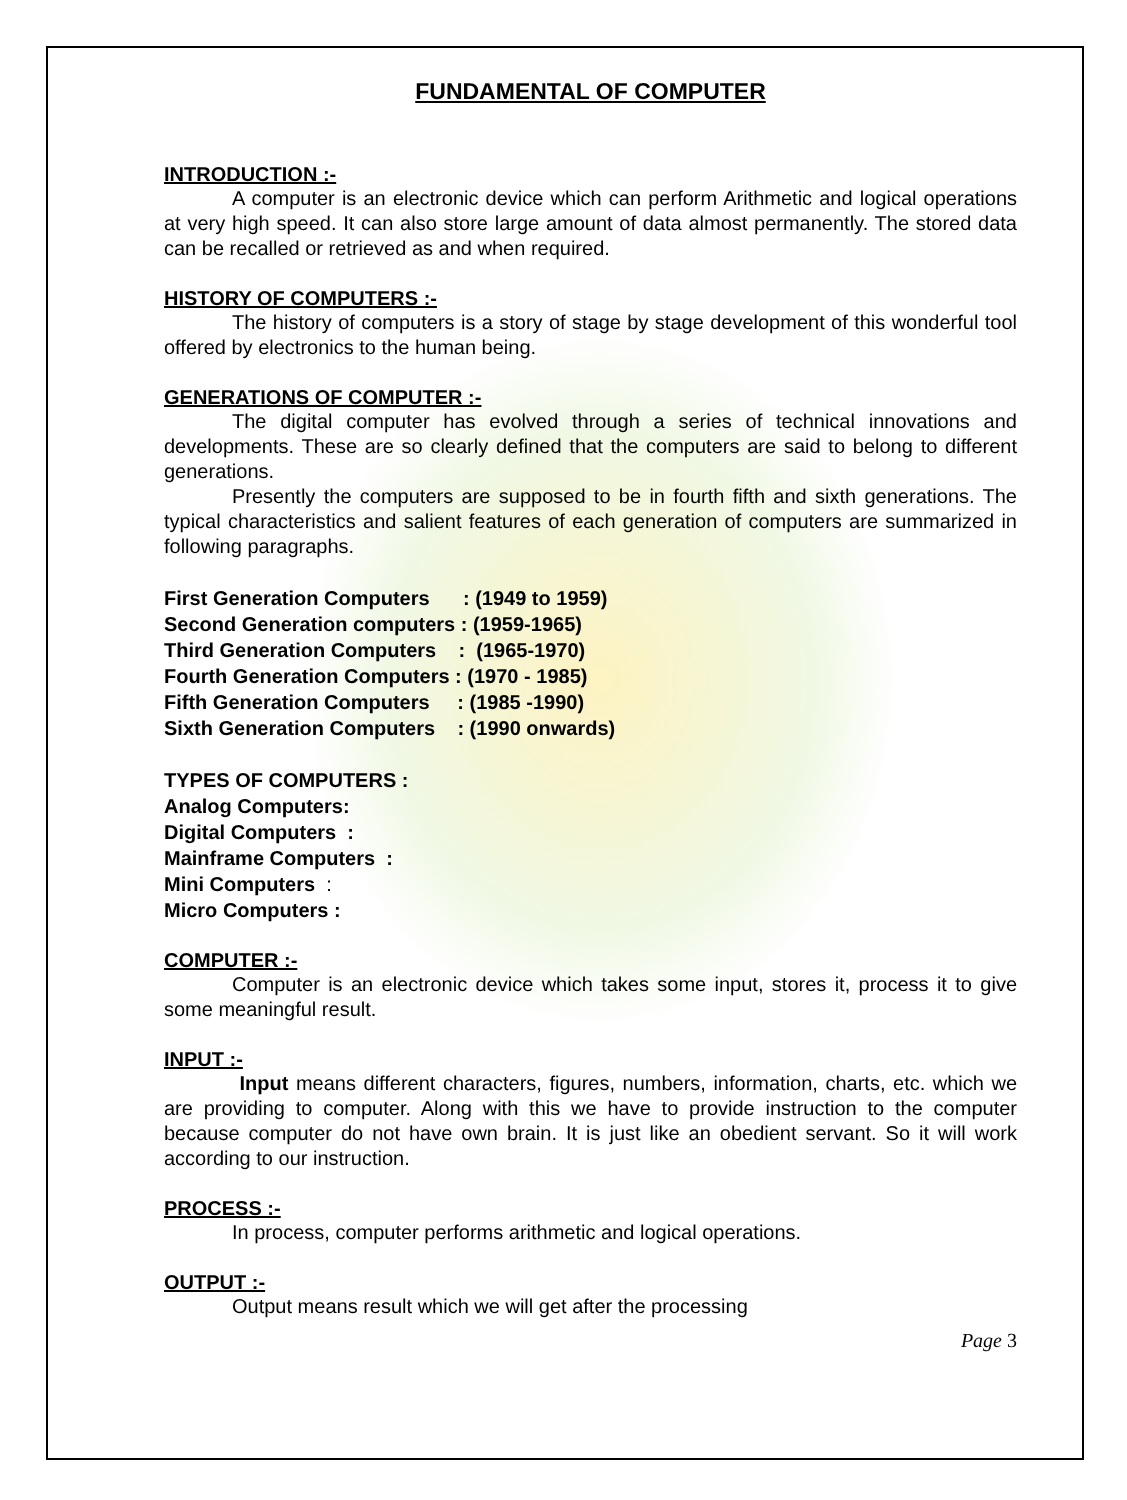FUNDAMENTAL OF COMPUTER
INTRODUCTION :-
A computer is an electronic device which can perform Arithmetic and logical operations at very high speed. It can also store large amount of data almost permanently. The stored data can be recalled or retrieved as and when required.
HISTORY OF COMPUTERS :-
The history of computers is a story of stage by stage development of this wonderful tool offered by electronics to the human being.
GENERATIONS OF COMPUTER :-
The digital computer has evolved through a series of technical innovations and developments. These are so clearly defined that the computers are said to belong to different generations.
Presently the computers are supposed to be in fourth fifth and sixth generations. The typical characteristics and salient features of each generation of computers are summarized in following paragraphs.
First Generation Computers : (1949 to 1959)
Second Generation computers : (1959-1965)
Third Generation Computers : (1965-1970)
Fourth Generation Computers : (1970 - 1985)
Fifth Generation Computers : (1985 -1990)
Sixth Generation Computers : (1990 onwards)
TYPES OF COMPUTERS :
Analog Computers:
Digital Computers :
Mainframe Computers :
Mini Computers :
Micro Computers :
COMPUTER :-
Computer is an electronic device which takes some input, stores it, process it to give some meaningful result.
INPUT :-
Input means different characters, figures, numbers, information, charts, etc. which we are providing to computer. Along with this we have to provide instruction to the computer because computer do not have own brain. It is just like an obedient servant. So it will work according to our instruction.
PROCESS :-
In process, computer performs arithmetic and logical operations.
OUTPUT :-
Output means result which we will get after the processing
Page 3